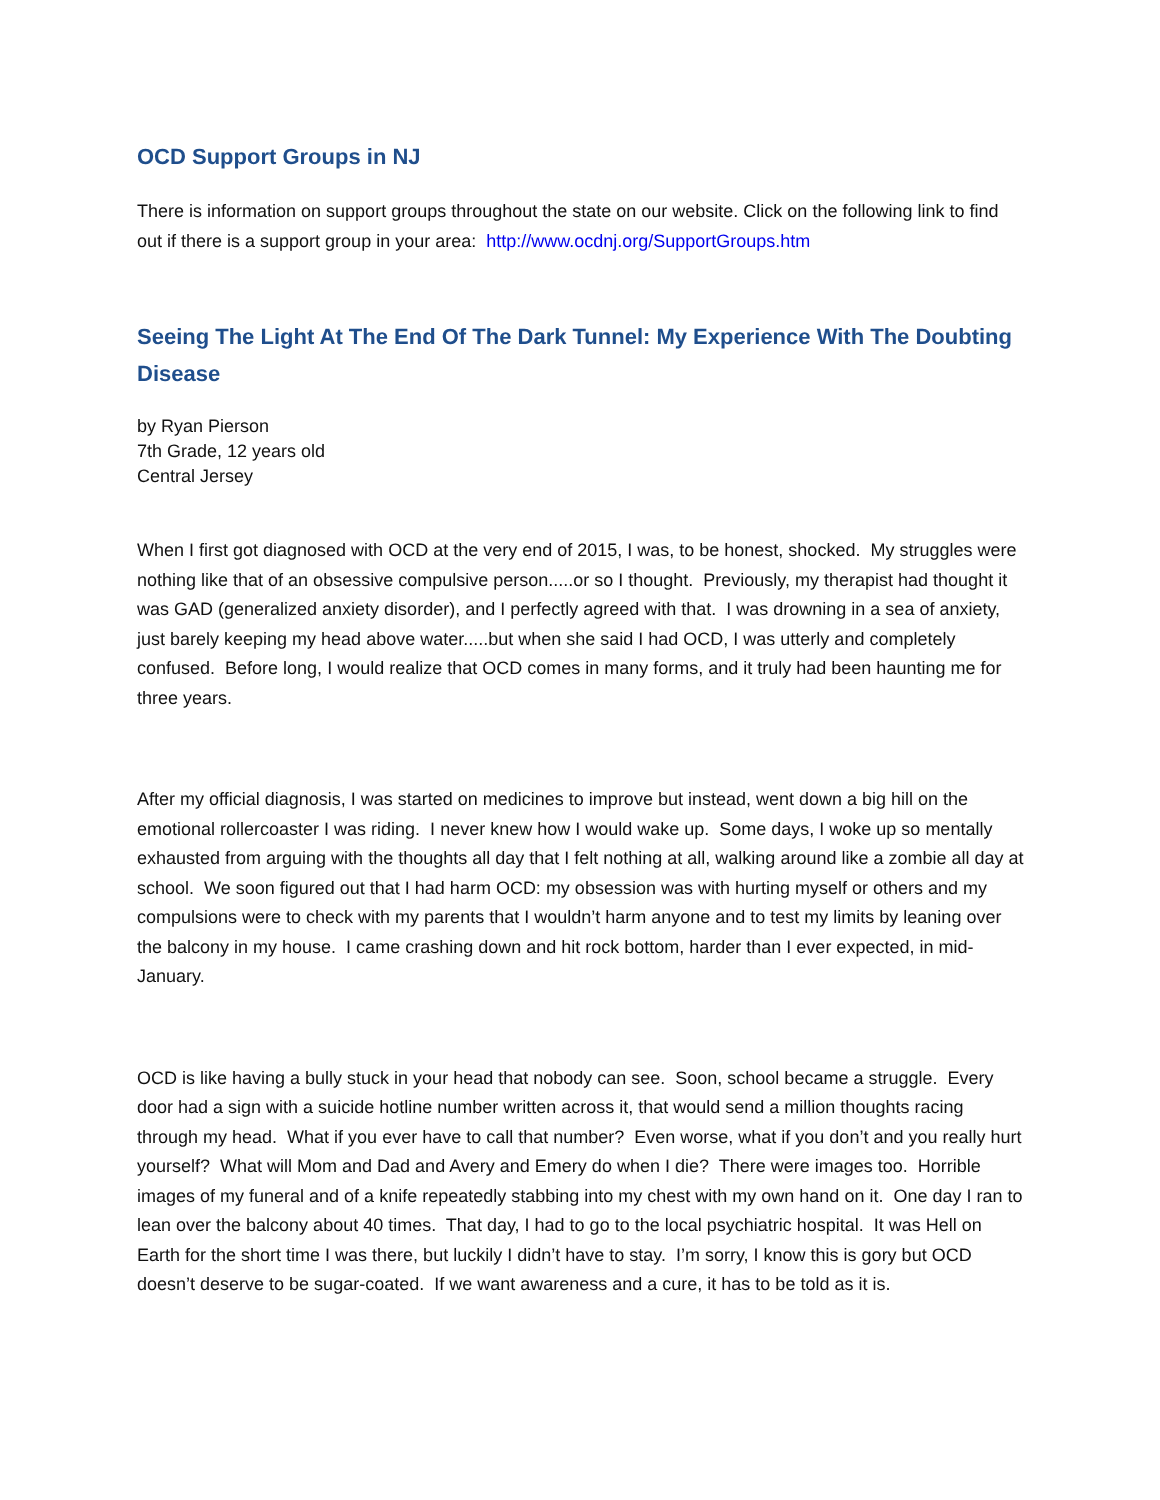OCD Support Groups in NJ
There is information on support groups throughout the state on our website. Click on the following link to find out if there is a support group in your area: http://www.ocdnj.org/SupportGroups.htm
Seeing The Light At The End Of The Dark Tunnel: My Experience With The Doubting Disease
by Ryan Pierson
7th Grade, 12 years old
Central Jersey
When I first got diagnosed with OCD at the very end of 2015, I was, to be honest, shocked. My struggles were nothing like that of an obsessive compulsive person.....or so I thought. Previously, my therapist had thought it was GAD (generalized anxiety disorder), and I perfectly agreed with that. I was drowning in a sea of anxiety, just barely keeping my head above water.....but when she said I had OCD, I was utterly and completely confused. Before long, I would realize that OCD comes in many forms, and it truly had been haunting me for three years.
After my official diagnosis, I was started on medicines to improve but instead, went down a big hill on the emotional rollercoaster I was riding. I never knew how I would wake up. Some days, I woke up so mentally exhausted from arguing with the thoughts all day that I felt nothing at all, walking around like a zombie all day at school. We soon figured out that I had harm OCD: my obsession was with hurting myself or others and my compulsions were to check with my parents that I wouldn’t harm anyone and to test my limits by leaning over the balcony in my house. I came crashing down and hit rock bottom, harder than I ever expected, in mid-January.
OCD is like having a bully stuck in your head that nobody can see. Soon, school became a struggle. Every door had a sign with a suicide hotline number written across it, that would send a million thoughts racing through my head. What if you ever have to call that number? Even worse, what if you don’t and you really hurt yourself? What will Mom and Dad and Avery and Emery do when I die? There were images too. Horrible images of my funeral and of a knife repeatedly stabbing into my chest with my own hand on it. One day I ran to lean over the balcony about 40 times. That day, I had to go to the local psychiatric hospital. It was Hell on Earth for the short time I was there, but luckily I didn’t have to stay. I’m sorry, I know this is gory but OCD doesn’t deserve to be sugar-coated. If we want awareness and a cure, it has to be told as it is.